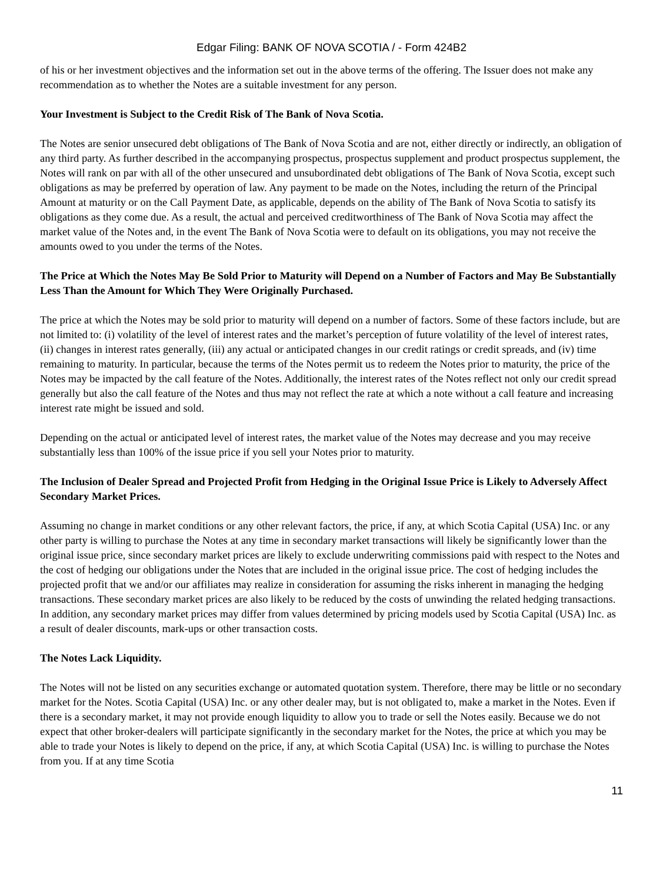Edgar Filing: BANK OF NOVA SCOTIA / - Form 424B2
of his or her investment objectives and the information set out in the above terms of the offering. The Issuer does not make any recommendation as to whether the Notes are a suitable investment for any person.
Your Investment is Subject to the Credit Risk of The Bank of Nova Scotia.
The Notes are senior unsecured debt obligations of The Bank of Nova Scotia and are not, either directly or indirectly, an obligation of any third party. As further described in the accompanying prospectus, prospectus supplement and product prospectus supplement, the Notes will rank on par with all of the other unsecured and unsubordinated debt obligations of The Bank of Nova Scotia, except such obligations as may be preferred by operation of law. Any payment to be made on the Notes, including the return of the Principal Amount at maturity or on the Call Payment Date, as applicable, depends on the ability of The Bank of Nova Scotia to satisfy its obligations as they come due. As a result, the actual and perceived creditworthiness of The Bank of Nova Scotia may affect the market value of the Notes and, in the event The Bank of Nova Scotia were to default on its obligations, you may not receive the amounts owed to you under the terms of the Notes.
The Price at Which the Notes May Be Sold Prior to Maturity will Depend on a Number of Factors and May Be Substantially Less Than the Amount for Which They Were Originally Purchased.
The price at which the Notes may be sold prior to maturity will depend on a number of factors. Some of these factors include, but are not limited to: (i) volatility of the level of interest rates and the market’s perception of future volatility of the level of interest rates, (ii) changes in interest rates generally, (iii) any actual or anticipated changes in our credit ratings or credit spreads, and (iv) time remaining to maturity. In particular, because the terms of the Notes permit us to redeem the Notes prior to maturity, the price of the Notes may be impacted by the call feature of the Notes. Additionally, the interest rates of the Notes reflect not only our credit spread generally but also the call feature of the Notes and thus may not reflect the rate at which a note without a call feature and increasing interest rate might be issued and sold.
Depending on the actual or anticipated level of interest rates, the market value of the Notes may decrease and you may receive substantially less than 100% of the issue price if you sell your Notes prior to maturity.
The Inclusion of Dealer Spread and Projected Profit from Hedging in the Original Issue Price is Likely to Adversely Affect Secondary Market Prices.
Assuming no change in market conditions or any other relevant factors, the price, if any, at which Scotia Capital (USA) Inc. or any other party is willing to purchase the Notes at any time in secondary market transactions will likely be significantly lower than the original issue price, since secondary market prices are likely to exclude underwriting commissions paid with respect to the Notes and the cost of hedging our obligations under the Notes that are included in the original issue price. The cost of hedging includes the projected profit that we and/or our affiliates may realize in consideration for assuming the risks inherent in managing the hedging transactions. These secondary market prices are also likely to be reduced by the costs of unwinding the related hedging transactions. In addition, any secondary market prices may differ from values determined by pricing models used by Scotia Capital (USA) Inc. as a result of dealer discounts, mark-ups or other transaction costs.
The Notes Lack Liquidity.
The Notes will not be listed on any securities exchange or automated quotation system. Therefore, there may be little or no secondary market for the Notes. Scotia Capital (USA) Inc. or any other dealer may, but is not obligated to, make a market in the Notes. Even if there is a secondary market, it may not provide enough liquidity to allow you to trade or sell the Notes easily. Because we do not expect that other broker-dealers will participate significantly in the secondary market for the Notes, the price at which you may be able to trade your Notes is likely to depend on the price, if any, at which Scotia Capital (USA) Inc. is willing to purchase the Notes from you. If at any time Scotia
11